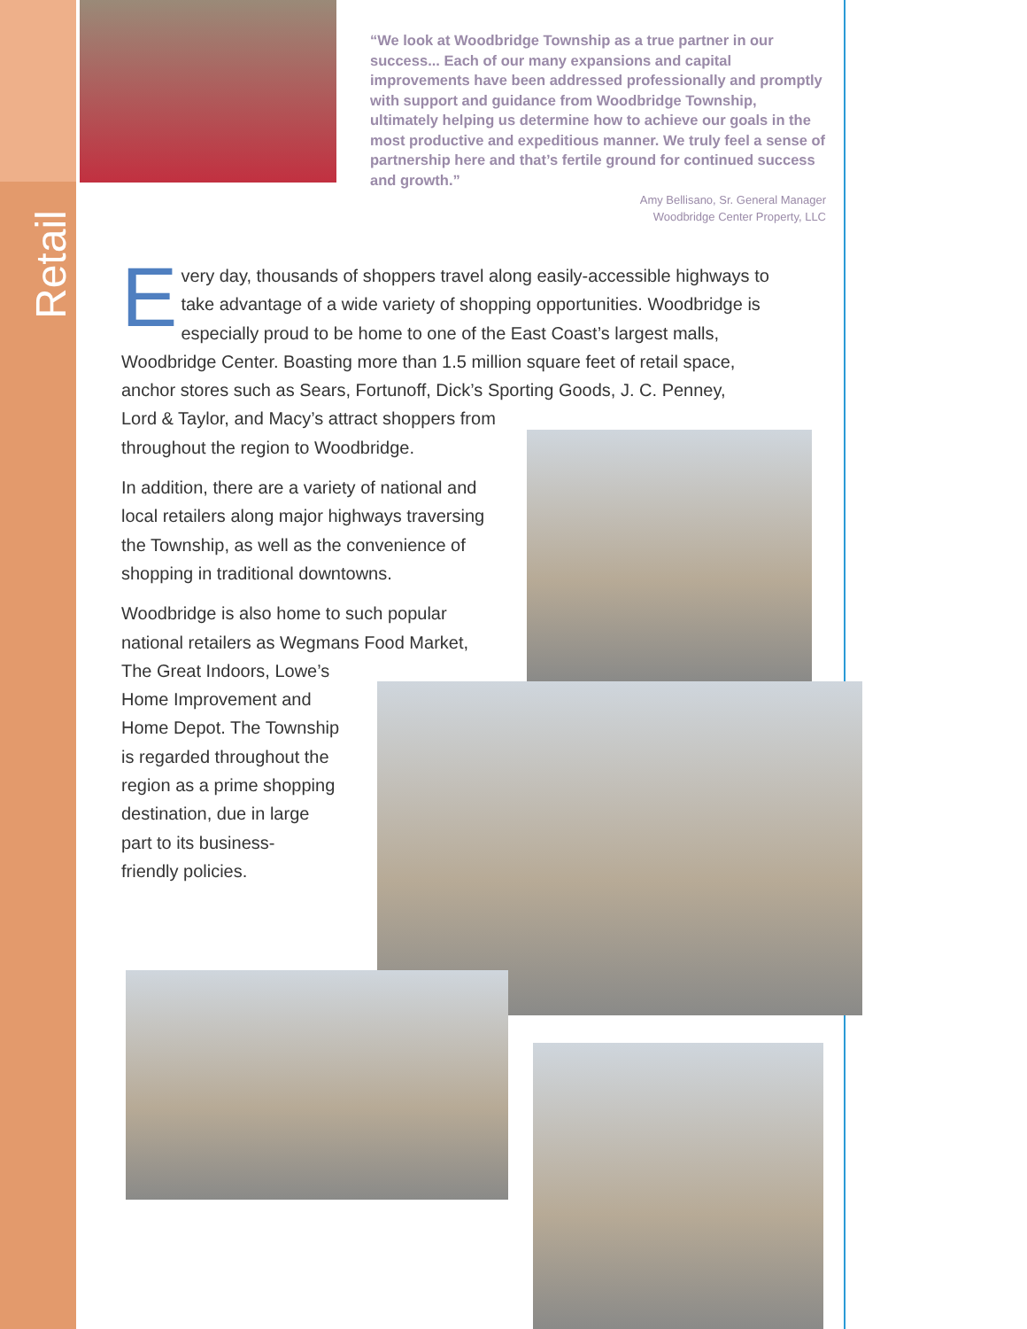Retail
“We look at Woodbridge Township as a true partner in our success... Each of our many expansions and capital improvements have been addressed professionally and promptly with support and guidance from Woodbridge Township, ultimately helping us determine how to achieve our goals in the most productive and expeditious manner. We truly feel a sense of partnership here and that’s fertile ground for continued success and growth.”
Amy Bellisano, Sr. General Manager
Woodbridge Center Property, LLC
Every day, thousands of shoppers travel along easily-accessible highways to take advantage of a wide variety of shopping opportunities. Woodbridge is especially proud to be home to one of the East Coast’s largest malls, Woodbridge Center. Boasting more than 1.5 million square feet of retail space, anchor stores such as Sears, Fortunoff, Dick’s Sporting Goods, J. C. Penney,
Lord & Taylor, and Macy’s attract shoppers from
throughout the region to Woodbridge.
In addition, there are a variety of national and local retailers along major highways traversing the Township, as well as the convenience of shopping in traditional downtowns.
Woodbridge is also home to such popular national retailers as Wegmans Food Market,
The Great Indoors, Lowe’s
Home Improvement and
Home Depot. The Township
is regarded throughout the
region as a prime shopping
destination, due in large
part to its business-
friendly policies.